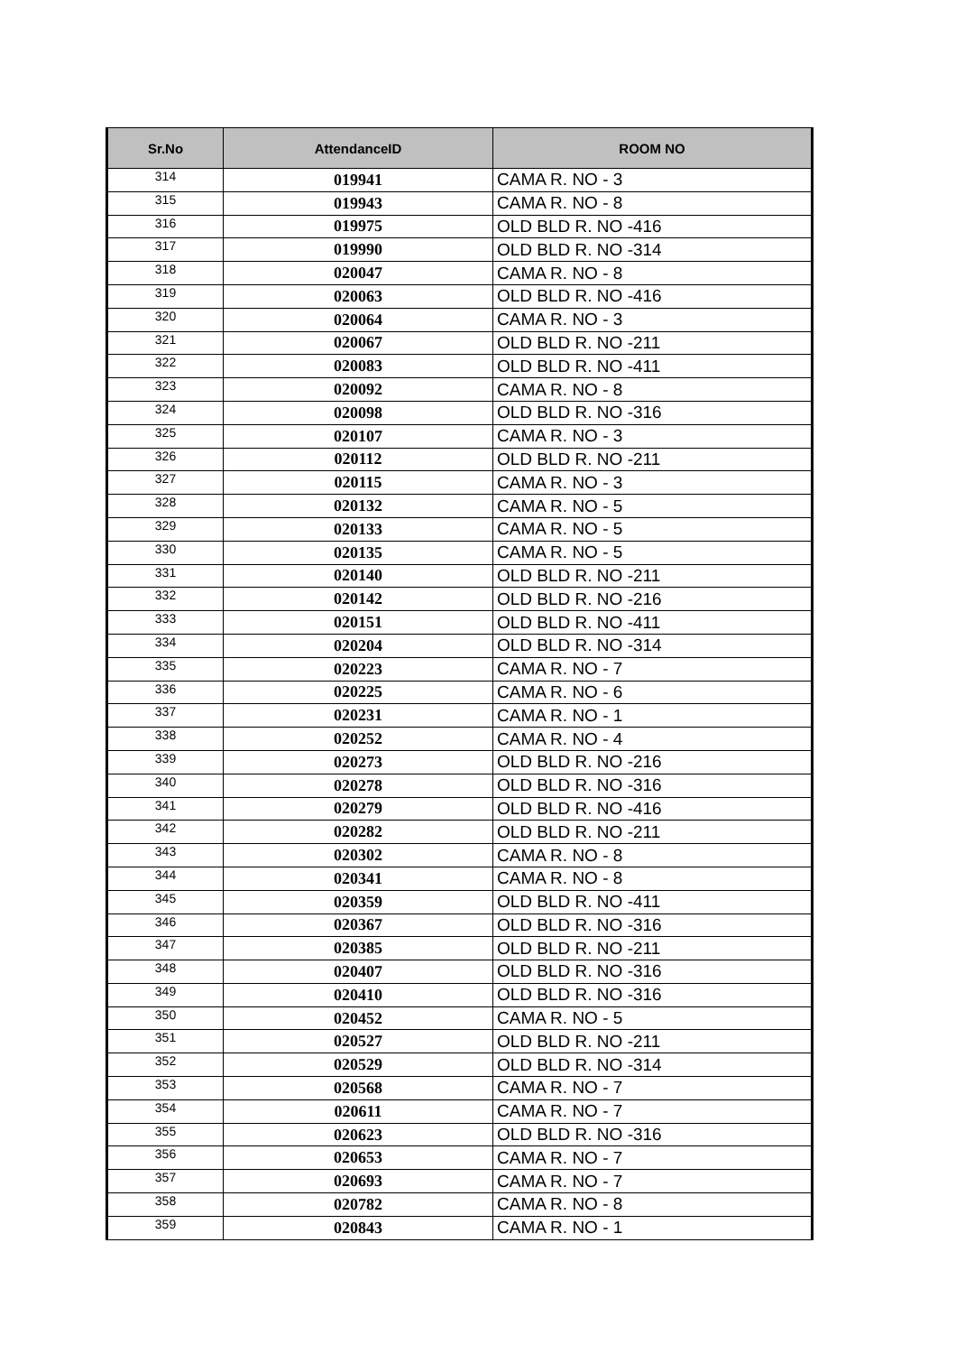| Sr.No | AttendanceID | ROOM NO |
| --- | --- | --- |
| 314 | 019941 | CAMA R. NO - 3 |
| 315 | 019943 | CAMA R. NO - 8 |
| 316 | 019975 | OLD BLD R. NO -416 |
| 317 | 019990 | OLD BLD R. NO -314 |
| 318 | 020047 | CAMA R. NO - 8 |
| 319 | 020063 | OLD BLD R. NO -416 |
| 320 | 020064 | CAMA R. NO - 3 |
| 321 | 020067 | OLD BLD R. NO -211 |
| 322 | 020083 | OLD BLD R. NO -411 |
| 323 | 020092 | CAMA R. NO - 8 |
| 324 | 020098 | OLD BLD R. NO -316 |
| 325 | 020107 | CAMA R. NO - 3 |
| 326 | 020112 | OLD BLD R. NO -211 |
| 327 | 020115 | CAMA R. NO - 3 |
| 328 | 020132 | CAMA R. NO - 5 |
| 329 | 020133 | CAMA R. NO - 5 |
| 330 | 020135 | CAMA R. NO - 5 |
| 331 | 020140 | OLD BLD R. NO -211 |
| 332 | 020142 | OLD BLD R. NO -216 |
| 333 | 020151 | OLD BLD R. NO -411 |
| 334 | 020204 | OLD BLD R. NO -314 |
| 335 | 020223 | CAMA R. NO - 7 |
| 336 | 020225 | CAMA R. NO - 6 |
| 337 | 020231 | CAMA R. NO - 1 |
| 338 | 020252 | CAMA R. NO - 4 |
| 339 | 020273 | OLD BLD R. NO -216 |
| 340 | 020278 | OLD BLD R. NO -316 |
| 341 | 020279 | OLD BLD R. NO -416 |
| 342 | 020282 | OLD BLD R. NO -211 |
| 343 | 020302 | CAMA R. NO - 8 |
| 344 | 020341 | CAMA R. NO - 8 |
| 345 | 020359 | OLD BLD R. NO -411 |
| 346 | 020367 | OLD BLD R. NO -316 |
| 347 | 020385 | OLD BLD R. NO -211 |
| 348 | 020407 | OLD BLD R. NO -316 |
| 349 | 020410 | OLD BLD R. NO -316 |
| 350 | 020452 | CAMA R. NO - 5 |
| 351 | 020527 | OLD BLD R. NO -211 |
| 352 | 020529 | OLD BLD R. NO -314 |
| 353 | 020568 | CAMA R. NO - 7 |
| 354 | 020611 | CAMA R. NO - 7 |
| 355 | 020623 | OLD BLD R. NO -316 |
| 356 | 020653 | CAMA R. NO - 7 |
| 357 | 020693 | CAMA R. NO - 7 |
| 358 | 020782 | CAMA R. NO - 8 |
| 359 | 020843 | CAMA R. NO - 1 |